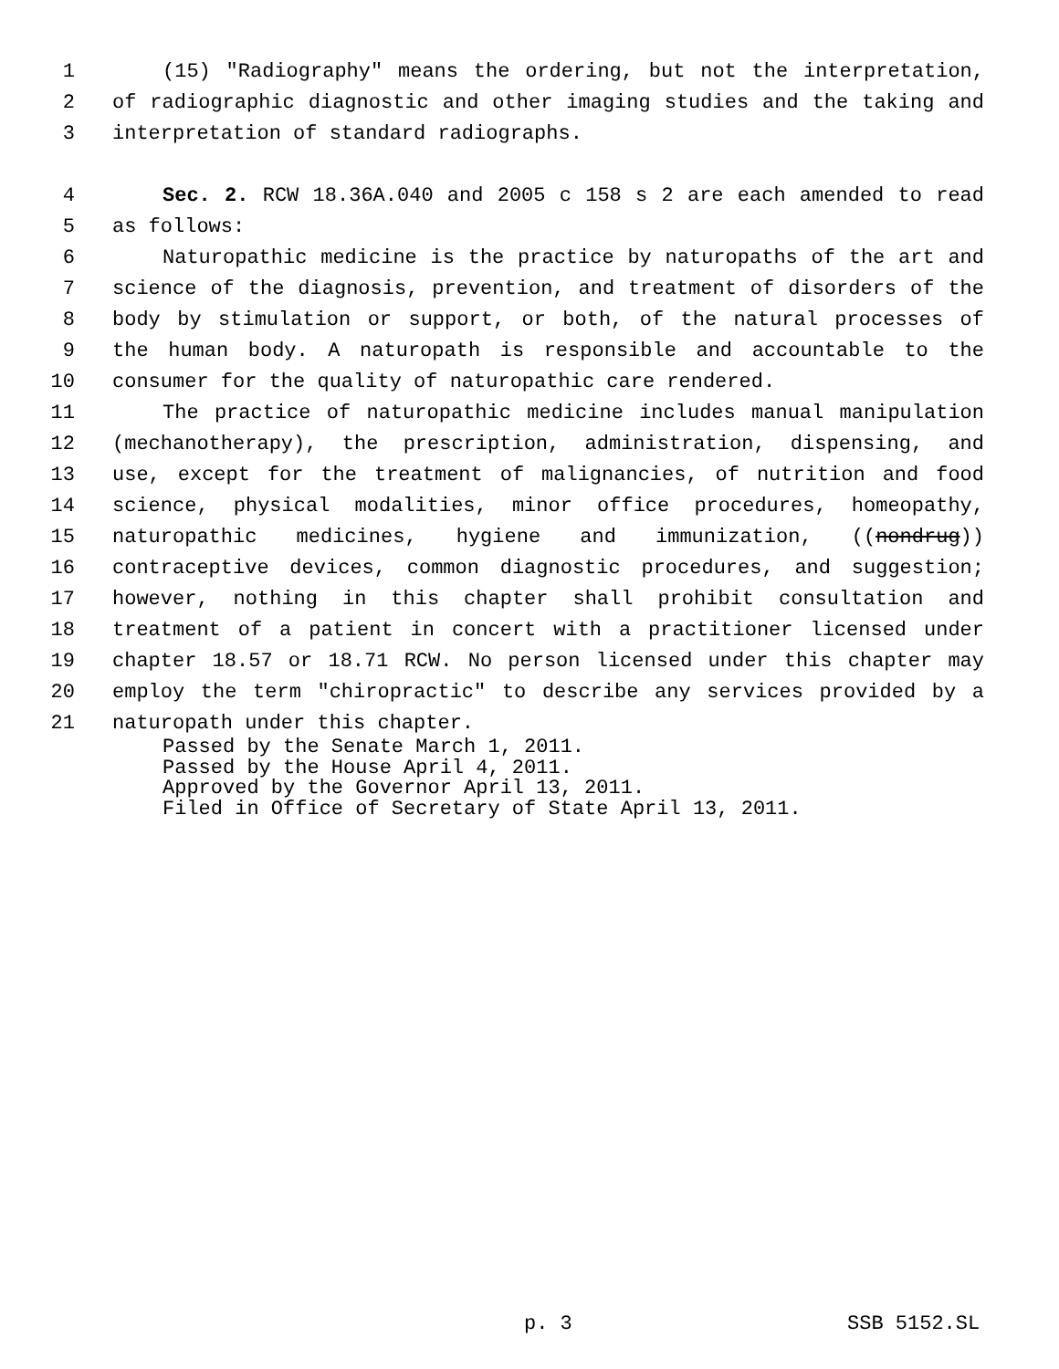1 (15) "Radiography" means the ordering, but not the interpretation,
2 of radiographic diagnostic and other imaging studies and the taking and
3 interpretation of standard radiographs.
4 Sec. 2. RCW 18.36A.040 and 2005 c 158 s 2 are each amended to read
5 as follows:
6 Naturopathic medicine is the practice by naturopaths of the art and
7 science of the diagnosis, prevention, and treatment of disorders of the
8 body by stimulation or support, or both, of the natural processes of
9 the human body. A naturopath is responsible and accountable to the
10 consumer for the quality of naturopathic care rendered.
11 The practice of naturopathic medicine includes manual manipulation
12 (mechanotherapy), the prescription, administration, dispensing, and
13 use, except for the treatment of malignancies, of nutrition and food
14 science, physical modalities, minor office procedures, homeopathy,
15 naturopathic medicines, hygiene and immunization, ((nondrug))
16 contraceptive devices, common diagnostic procedures, and suggestion;
17 however, nothing in this chapter shall prohibit consultation and
18 treatment of a patient in concert with a practitioner licensed under
19 chapter 18.57 or 18.71 RCW. No person licensed under this chapter may
20 employ the term "chiropractic" to describe any services provided by a
21 naturopath under this chapter.
Passed by the Senate March 1, 2011.
Passed by the House April 4, 2011.
Approved by the Governor April 13, 2011.
Filed in Office of Secretary of State April 13, 2011.
p. 3 SSB 5152.SL